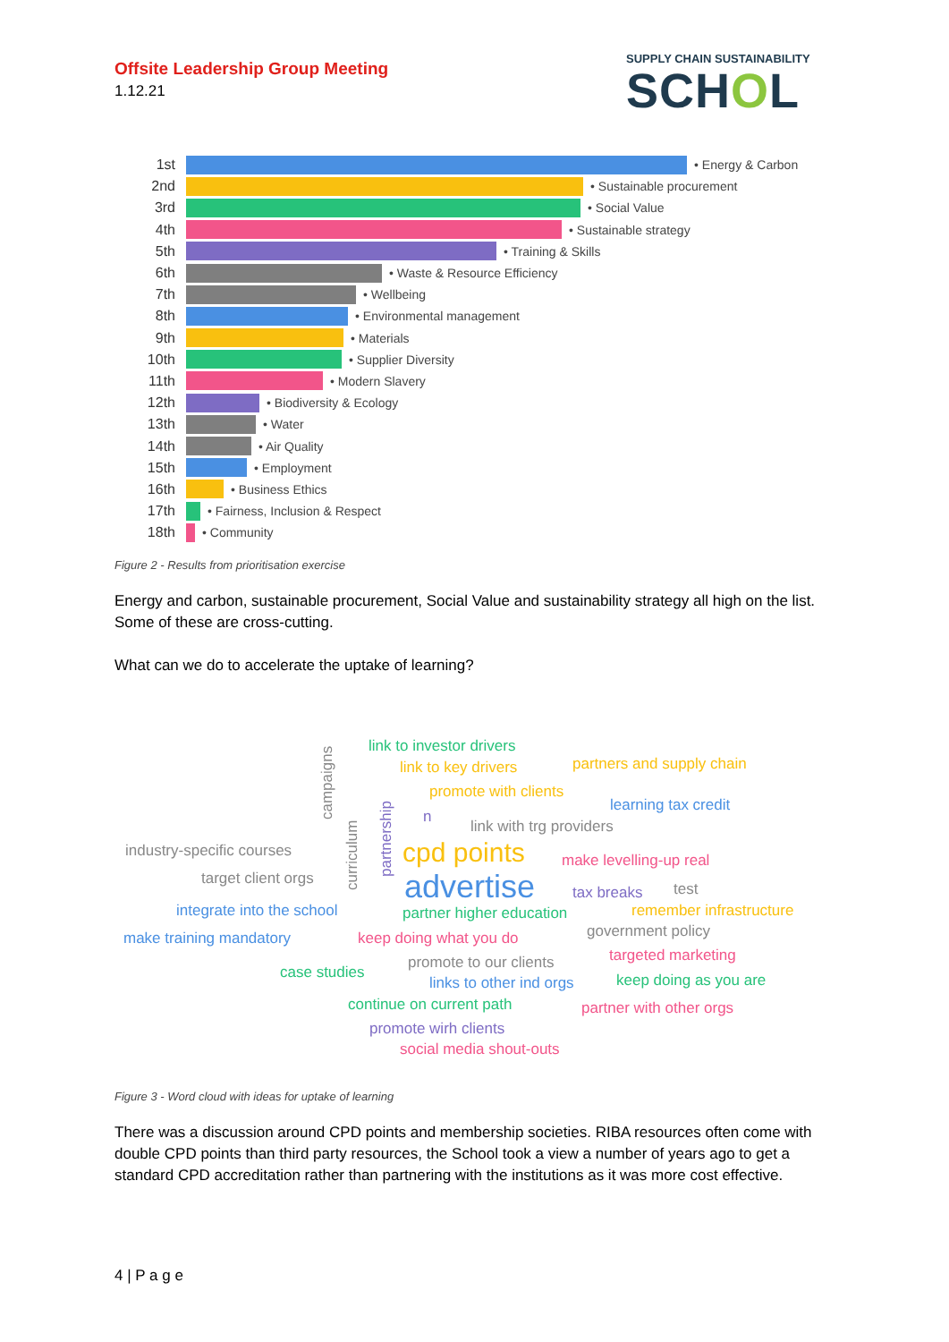Offsite Leadership Group Meeting
1.12.21
SUPPLY CHAIN SUSTAINABILITY
SCHOL
1st • Energy & Carbon
2nd • Sustainable procurement
3rd • Social Value
4th • Sustainable strategy
5th • Training & Skills
6th • Waste & Resource Efficiency
7th • Wellbeing
8th • Environmental management
9th • Materials
10th • Supplier Diversity
11th • Modern Slavery
12th • Biodiversity & Ecology
13th • Water
14th • Air Quality
15th • Employment
16th • Business Ethics
17th • Fairness, Inclusion & Respect
18th • Community
Figure 2 - Results from prioritisation exercise
Energy and carbon, sustainable procurement, Social Value and sustainability strategy all high on the list. Some of these are cross-cutting.
What can we do to accelerate the uptake of learning?
campaigns
link to investor drivers
link to key drivers partners and supply chain
promote with clients
partnership
learning tax credit
n
link with trg providers
curriculum
industry-specific courses cpd points make levelling-up real
target client orgs advertise tax breaks test
integrate into the school partner higher education remember infrastructure
make training mandatory keep doing what you do government policy
targeted marketing
case studies
promote to our clients
links to other ind orgs keep doing as you are
continue on current path partner with other orgs
promote wirh clients
social media shout-outs
Figure 3 - Word cloud with ideas for uptake of learning
There was a discussion around CPD points and membership societies. RIBA resources often come with double CPD points than third party resources, the School took a view a number of years ago to get a standard CPD accreditation rather than partnering with the institutions as it was more cost effective.
4 | P a g e